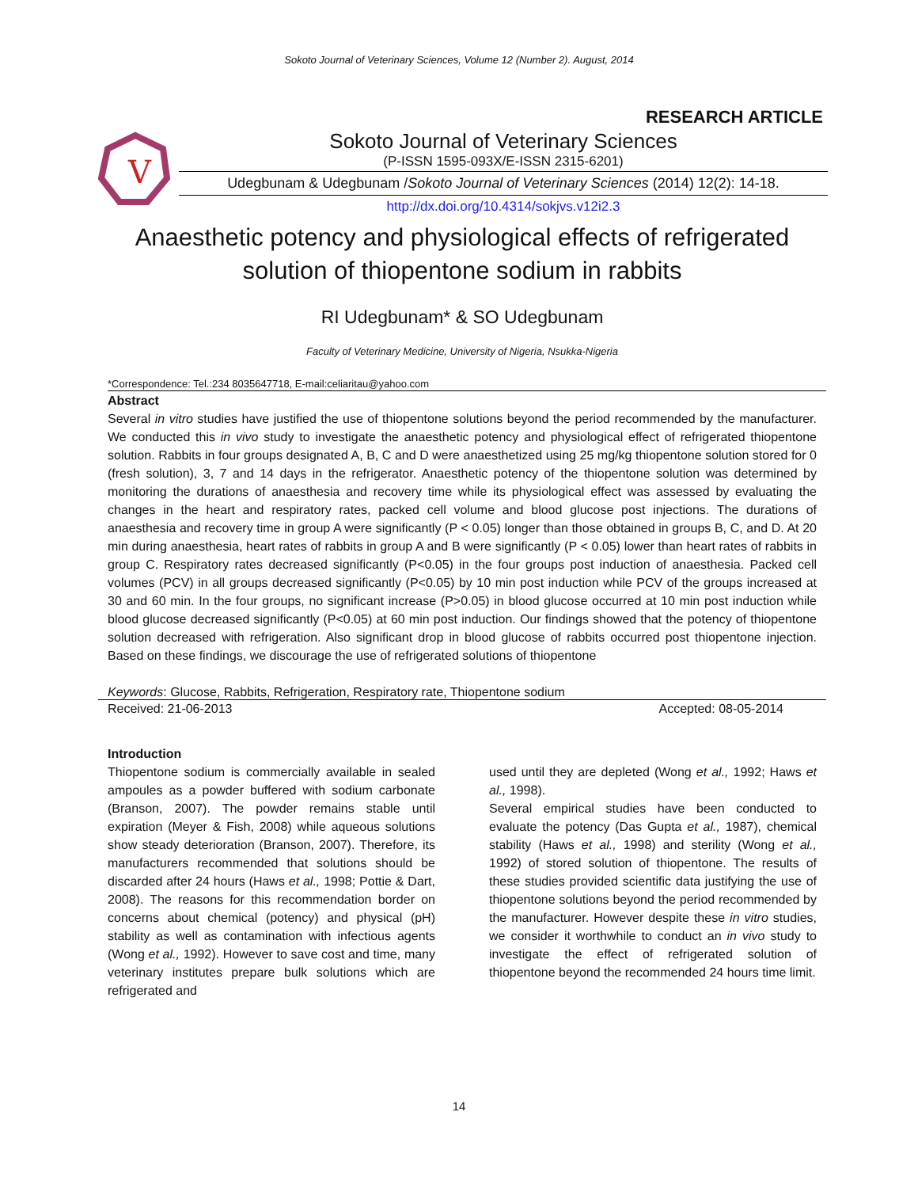Sokoto Journal of Veterinary Sciences, Volume 12 (Number 2). August, 2014
RESEARCH ARTICLE
V
Sokoto Journal of Veterinary Sciences
(P-ISSN 1595-093X/E-ISSN 2315-6201)
Udegbunam & Udegbunam /Sokoto Journal of Veterinary Sciences (2014) 12(2): 14-18.
http://dx.doi.org/10.4314/sokjvs.v12i2.3
Anaesthetic potency and physiological effects of refrigerated solution of thiopentone sodium in rabbits
RI Udegbunam* & SO Udegbunam
Faculty of Veterinary Medicine, University of Nigeria, Nsukka-Nigeria
*Correspondence: Tel.:234 8035647718, E-mail:celiaritau@yahoo.com
Abstract
Several in vitro studies have justified the use of thiopentone solutions beyond the period recommended by the manufacturer. We conducted this in vivo study to investigate the anaesthetic potency and physiological effect of refrigerated thiopentone solution. Rabbits in four groups designated A, B, C and D were anaesthetized using 25 mg/kg thiopentone solution stored for 0 (fresh solution), 3, 7 and 14 days in the refrigerator. Anaesthetic potency of the thiopentone solution was determined by monitoring the durations of anaesthesia and recovery time while its physiological effect was assessed by evaluating the changes in the heart and respiratory rates, packed cell volume and blood glucose post injections. The durations of anaesthesia and recovery time in group A were significantly (P < 0.05) longer than those obtained in groups B, C, and D. At 20 min during anaesthesia, heart rates of rabbits in group A and B were significantly (P < 0.05) lower than heart rates of rabbits in group C. Respiratory rates decreased significantly (P<0.05) in the four groups post induction of anaesthesia. Packed cell volumes (PCV) in all groups decreased significantly (P<0.05) by 10 min post induction while PCV of the groups increased at 30 and 60 min. In the four groups, no significant increase (P>0.05) in blood glucose occurred at 10 min post induction while blood glucose decreased significantly (P<0.05) at 60 min post induction. Our findings showed that the potency of thiopentone solution decreased with refrigeration. Also significant drop in blood glucose of rabbits occurred post thiopentone injection. Based on these findings, we discourage the use of refrigerated solutions of thiopentone
Keywords: Glucose, Rabbits, Refrigeration, Respiratory rate, Thiopentone sodium
Received: 21-06-2013 Accepted: 08-05-2014
Introduction
Thiopentone sodium is commercially available in sealed ampoules as a powder buffered with sodium carbonate (Branson, 2007). The powder remains stable until expiration (Meyer & Fish, 2008) while aqueous solutions show steady deterioration (Branson, 2007). Therefore, its manufacturers recommended that solutions should be discarded after 24 hours (Haws et al., 1998; Pottie & Dart, 2008). The reasons for this recommendation border on concerns about chemical (potency) and physical (pH) stability as well as contamination with infectious agents (Wong et al., 1992). However to save cost and time, many veterinary institutes prepare bulk solutions which are refrigerated and
used until they are depleted (Wong et al., 1992; Haws et al., 1998).
Several empirical studies have been conducted to evaluate the potency (Das Gupta et al., 1987), chemical stability (Haws et al., 1998) and sterility (Wong et al., 1992) of stored solution of thiopentone. The results of these studies provided scientific data justifying the use of thiopentone solutions beyond the period recommended by the manufacturer. However despite these in vitro studies, we consider it worthwhile to conduct an in vivo study to investigate the effect of refrigerated solution of thiopentone beyond the recommended 24 hours time limit.
14